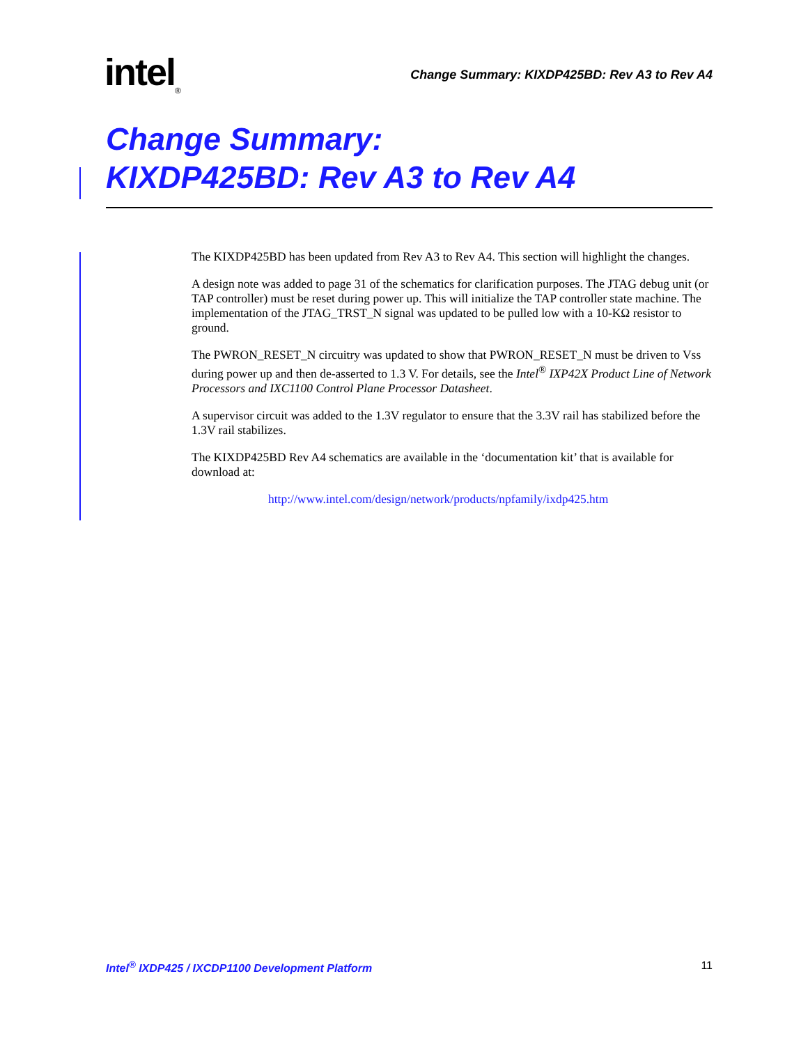intel<sub>®</sub>
Change Summary: KIXDP425BD: Rev A3 to Rev A4
Change Summary:
KIXDP425BD: Rev A3 to Rev A4
The KIXDP425BD has been updated from Rev A3 to Rev A4. This section will highlight the changes.
A design note was added to page 31 of the schematics for clarification purposes. The JTAG debug unit (or TAP controller) must be reset during power up. This will initialize the TAP controller state machine. The implementation of the JTAG_TRST_N signal was updated to be pulled low with a 10-KΩ resistor to ground.
The PWRON_RESET_N circuitry was updated to show that PWRON_RESET_N must be driven to Vss during power up and then de-asserted to 1.3 V. For details, see the Intel<sup>®</sup> IXP42X Product Line of Network Processors and IXC1100 Control Plane Processor Datasheet.
A supervisor circuit was added to the 1.3V regulator to ensure that the 3.3V rail has stabilized before the 1.3V rail stabilizes.
The KIXDP425BD Rev A4 schematics are available in the ‘documentation kit’ that is available for download at:
http://www.intel.com/design/network/products/npfamily/ixdp425.htm
Intel<sup>®</sup> IXDP425 / IXCDP1100 Development Platform 11